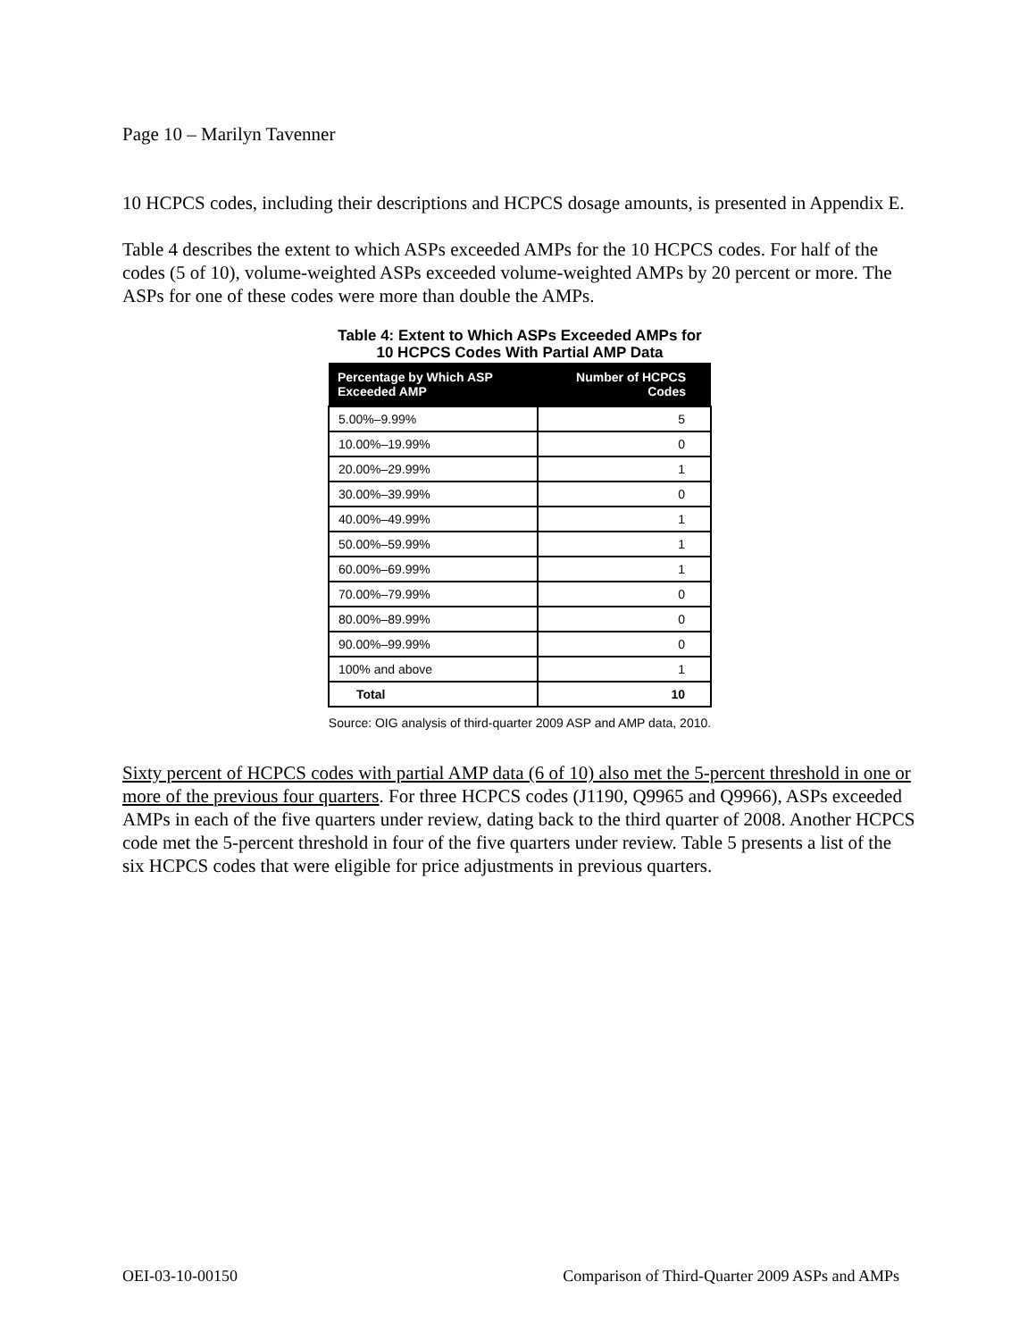Page 10 – Marilyn Tavenner
10 HCPCS codes, including their descriptions and HCPCS dosage amounts, is presented in Appendix E.
Table 4 describes the extent to which ASPs exceeded AMPs for the 10 HCPCS codes. For half of the codes (5 of 10), volume-weighted ASPs exceeded volume-weighted AMPs by 20 percent or more. The ASPs for one of these codes were more than double the AMPs.
Table 4: Extent to Which ASPs Exceeded AMPs for
10 HCPCS Codes With Partial AMP Data
| Percentage by Which ASP Exceeded AMP | Number of HCPCS Codes |
| --- | --- |
| 5.00%–9.99% | 5 |
| 10.00%–19.99% | 0 |
| 20.00%–29.99% | 1 |
| 30.00%–39.99% | 0 |
| 40.00%–49.99% | 1 |
| 50.00%–59.99% | 1 |
| 60.00%–69.99% | 1 |
| 70.00%–79.99% | 0 |
| 80.00%–89.99% | 0 |
| 90.00%–99.99% | 0 |
| 100% and above | 1 |
| Total | 10 |
Source: OIG analysis of third-quarter 2009 ASP and AMP data, 2010.
Sixty percent of HCPCS codes with partial AMP data (6 of 10) also met the 5-percent threshold in one or more of the previous four quarters. For three HCPCS codes (J1190, Q9965 and Q9966), ASPs exceeded AMPs in each of the five quarters under review, dating back to the third quarter of 2008. Another HCPCS code met the 5-percent threshold in four of the five quarters under review. Table 5 presents a list of the six HCPCS codes that were eligible for price adjustments in previous quarters.
OEI-03-10-00150
Comparison of Third-Quarter 2009 ASPs and AMPs